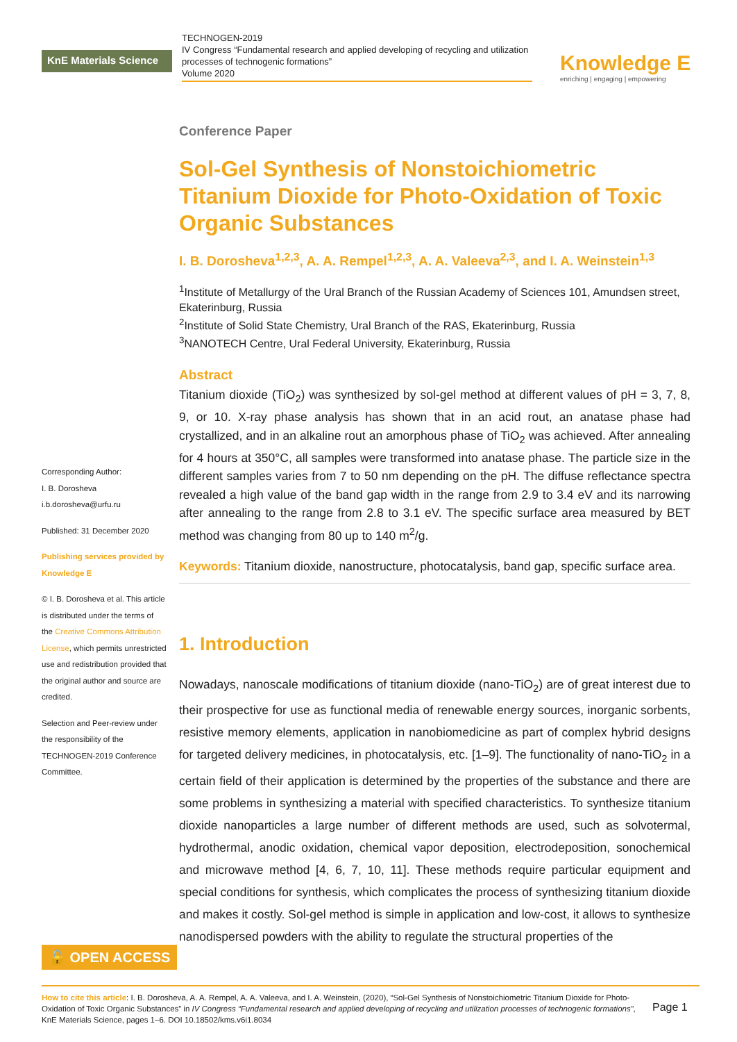KnE Materials Science
TECHNOGEN-2019
IV Congress “Fundamental research and applied developing of recycling and utilization processes of technogenic formations”
Volume 2020
Knowledge E
enriching | engaging | empowering
Corresponding Author:
I. B. Dorosheva
i.b.dorosheva@urfu.ru
Published: 31 December 2020
Publishing services provided by Knowledge E
© I. B. Dorosheva et al. This article is distributed under the terms of the Creative Commons Attribution License, which permits unrestricted use and redistribution provided that the original author and source are credited.
Selection and Peer-review under the responsibility of the TECHNOGEN-2019 Conference Committee.
Conference Paper
Sol-Gel Synthesis of Nonstoichiometric Titanium Dioxide for Photo-Oxidation of Toxic Organic Substances
I. B. Dorosheva<sup>1,2,3</sup>, A. A. Rempel<sup>1,2,3</sup>, A. A. Valeeva<sup>2,3</sup>, and I. A. Weinstein<sup>1,3</sup>
<sup>1</sup> Institute of Metallurgy of the Ural Branch of the Russian Academy of Sciences 101, Amundsen street, Ekaterinburg, Russia
<sup>2</sup> Institute of Solid State Chemistry, Ural Branch of the RAS, Ekaterinburg, Russia
<sup>3</sup> NANOTECH Centre, Ural Federal University, Ekaterinburg, Russia
Abstract
Titanium dioxide (TiO<sub>2</sub>) was synthesized by sol-gel method at different values of pH = 3, 7, 8, 9, or 10. X-ray phase analysis has shown that in an acid rout, an anatase phase had crystallized, and in an alkaline rout an amorphous phase of TiO<sub>2</sub> was achieved. After annealing for 4 hours at 350°C, all samples were transformed into anatase phase. The particle size in the different samples varies from 7 to 50 nm depending on the pH. The diffuse reflectance spectra revealed a high value of the band gap width in the range from 2.9 to 3.4 eV and its narrowing after annealing to the range from 2.8 to 3.1 eV. The specific surface area measured by BET method was changing from 80 up to 140 m<sup>2</sup>/g.
Keywords: Titanium dioxide, nanostructure, photocatalysis, band gap, specific surface area.
1. Introduction
Nowadays, nanoscale modifications of titanium dioxide (nano-TiO<sub>2</sub>) are of great interest due to their prospective for use as functional media of renewable energy sources, inorganic sorbents, resistive memory elements, application in nanobiomedicine as part of complex hybrid designs for targeted delivery medicines, in photocatalysis, etc. [1–9]. The functionality of nano-TiO<sub>2</sub> in a certain field of their application is determined by the properties of the substance and there are some problems in synthesizing a material with specified characteristics. To synthesize titanium dioxide nanoparticles a large number of different methods are used, such as solvotermal, hydrothermal, anodic oxidation, chemical vapor deposition, electrodeposition, sonochemical and microwave method [4, 6, 7, 10, 11]. These methods require particular equipment and special conditions for synthesis, which complicates the process of synthesizing titanium dioxide and makes it costly. Sol-gel method is simple in application and low-cost, it allows to synthesize nanodispersed powders with the ability to regulate the structural properties of the
🔓 OPEN ACCESS
How to cite this article: I. B. Dorosheva, A. A. Rempel, A. A. Valeeva, and I. A. Weinstein, (2020), “Sol-Gel Synthesis of Nonstoichiometric Titanium Dioxide for Photo-Oxidation of Toxic Organic Substances” in IV Congress “Fundamental research and applied developing of recycling and utilization processes of technogenic formations”, KnE Materials Science, pages 1–6. DOI 10.18502/kms.v6i1.8034
Page 1